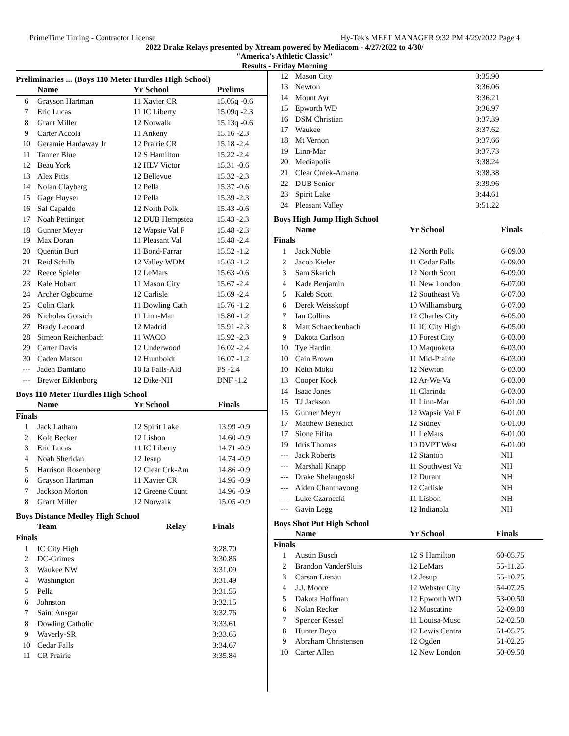PrimeTime Timing - Contractor License Hy-Tek's MEET MANAGER 9:32 PM 4/29/2022 Page 4
2022 Drake Relays presented by Xtream powered by Mediacom - 4/27/2022 to 4/30/
"America's Athletic Classic"
Results - Friday Morning
Preliminaries ... (Boys 110 Meter Hurdles High School)
| | Name | Yr School | Prelims |
| --- | --- | --- | --- |
| 6 | Grayson Hartman | 11 Xavier CR | 15.05q -0.6 |
| 7 | Eric Lucas | 11 IC Liberty | 15.09q -2.3 |
| 8 | Grant Miller | 12 Norwalk | 15.13q -0.6 |
| 9 | Carter Accola | 11 Ankeny | 15.16 -2.3 |
| 10 | Geramie Hardaway Jr | 12 Prairie CR | 15.18 -2.4 |
| 11 | Tanner Blue | 12 S Hamilton | 15.22 -2.4 |
| 12 | Beau York | 12 HLV Victor | 15.31 -0.6 |
| 13 | Alex Pitts | 12 Bellevue | 15.32 -2.3 |
| 14 | Nolan Clayberg | 12 Pella | 15.37 -0.6 |
| 15 | Gage Huyser | 12 Pella | 15.39 -2.3 |
| 16 | Sal Capaldo | 12 North Polk | 15.43 -0.6 |
| 17 | Noah Pettinger | 12 DUB Hempstea | 15.43 -2.3 |
| 18 | Gunner Meyer | 12 Wapsie Val F | 15.48 -2.3 |
| 19 | Max Doran | 11 Pleasant Val | 15.48 -2.4 |
| 20 | Quentin Burt | 11 Bond-Farrar | 15.52 -1.2 |
| 21 | Reid Schilb | 12 Valley WDM | 15.63 -1.2 |
| 22 | Reece Spieler | 12 LeMars | 15.63 -0.6 |
| 23 | Kale Hobart | 11 Mason City | 15.67 -2.4 |
| 24 | Archer Ogbourne | 12 Carlisle | 15.69 -2.4 |
| 25 | Colin Clark | 11 Dowling Cath | 15.76 -1.2 |
| 26 | Nicholas Gorsich | 11 Linn-Mar | 15.80 -1.2 |
| 27 | Brady Leonard | 12 Madrid | 15.91 -2.3 |
| 28 | Simeon Reichenbach | 11 WACO | 15.92 -2.3 |
| 29 | Carter Davis | 12 Underwood | 16.02 -2.4 |
| 30 | Caden Matson | 12 Humboldt | 16.07 -1.2 |
| --- | Jaden Damiano | 10 Ia Falls-Ald | FS -2.4 |
| --- | Brewer Eiklenborg | 12 Dike-NH | DNF -1.2 |
Boys 110 Meter Hurdles High School
| | Name | Yr School | Finals |
| --- | --- | --- | --- |
| Finals | | | |
| 1 | Jack Latham | 12 Spirit Lake | 13.99 -0.9 |
| 2 | Kole Becker | 12 Lisbon | 14.60 -0.9 |
| 3 | Eric Lucas | 11 IC Liberty | 14.71 -0.9 |
| 4 | Noah Sheridan | 12 Jesup | 14.74 -0.9 |
| 5 | Harrison Rosenberg | 12 Clear Crk-Am | 14.86 -0.9 |
| 6 | Grayson Hartman | 11 Xavier CR | 14.95 -0.9 |
| 7 | Jackson Morton | 12 Greene Count | 14.96 -0.9 |
| 8 | Grant Miller | 12 Norwalk | 15.05 -0.9 |
Boys Distance Medley High School
| | Team | Relay | Finals |
| --- | --- | --- | --- |
| Finals | | | |
| 1 | IC City High | | 3:28.70 |
| 2 | DC-Grimes | | 3:30.86 |
| 3 | Waukee NW | | 3:31.09 |
| 4 | Washington | | 3:31.49 |
| 5 | Pella | | 3:31.55 |
| 6 | Johnston | | 3:32.15 |
| 7 | Saint Ansgar | | 3:32.76 |
| 8 | Dowling Catholic | | 3:33.61 |
| 9 | Waverly-SR | | 3:33.65 |
| 10 | Cedar Falls | | 3:34.67 |
| 11 | CR Prairie | | 3:35.84 |
| 12 | Mason City | 3:35.90 |
| 13 | Newton | 3:36.06 |
| 14 | Mount Ayr | 3:36.21 |
| 15 | Epworth WD | 3:36.97 |
| 16 | DSM Christian | 3:37.39 |
| 17 | Waukee | 3:37.62 |
| 18 | Mt Vernon | 3:37.66 |
| 19 | Linn-Mar | 3:37.73 |
| 20 | Mediapolis | 3:38.24 |
| 21 | Clear Creek-Amana | 3:38.38 |
| 22 | DUB Senior | 3:39.96 |
| 23 | Spirit Lake | 3:44.61 |
| 24 | Pleasant Valley | 3:51.22 |
Boys High Jump High School
| | Name | Yr School | Finals |
| --- | --- | --- | --- |
| Finals | | | |
| 1 | Jack Noble | 12 North Polk | 6-09.00 |
| 2 | Jacob Kieler | 11 Cedar Falls | 6-09.00 |
| 3 | Sam Skarich | 12 North Scott | 6-09.00 |
| 4 | Kade Benjamin | 11 New London | 6-07.00 |
| 5 | Kaleb Scott | 12 Southeast Va | 6-07.00 |
| 6 | Derek Weisskopf | 10 Williamsburg | 6-07.00 |
| 7 | Ian Collins | 12 Charles City | 6-05.00 |
| 8 | Matt Schaeckenbach | 11 IC City High | 6-05.00 |
| 9 | Dakota Carlson | 10 Forest City | 6-03.00 |
| 10 | Tye Hardin | 10 Maquoketa | 6-03.00 |
| 10 | Cain Brown | 11 Mid-Prairie | 6-03.00 |
| 10 | Keith Moko | 12 Newton | 6-03.00 |
| 13 | Cooper Kock | 12 Ar-We-Va | 6-03.00 |
| 14 | Isaac Jones | 11 Clarinda | 6-03.00 |
| 15 | TJ Jackson | 11 Linn-Mar | 6-01.00 |
| 15 | Gunner Meyer | 12 Wapsie Val F | 6-01.00 |
| 17 | Matthew Benedict | 12 Sidney | 6-01.00 |
| 17 | Sione Fifita | 11 LeMars | 6-01.00 |
| 19 | Idris Thomas | 10 DVPT West | 6-01.00 |
| --- | Jack Roberts | 12 Stanton | NH |
| --- | Marshall Knapp | 11 Southwest Va | NH |
| --- | Drake Shelangoski | 12 Durant | NH |
| --- | Aiden Chanthavong | 12 Carlisle | NH |
| --- | Luke Czarnecki | 11 Lisbon | NH |
| --- | Gavin Legg | 12 Indianola | NH |
Boys Shot Put High School
| | Name | Yr School | Finals |
| --- | --- | --- | --- |
| Finals | | | |
| 1 | Austin Busch | 12 S Hamilton | 60-05.75 |
| 2 | Brandon VanderSluis | 12 LeMars | 55-11.25 |
| 3 | Carson Lienau | 12 Jesup | 55-10.75 |
| 4 | J.J. Moore | 12 Webster City | 54-07.25 |
| 5 | Dakota Hoffman | 12 Epworth WD | 53-00.50 |
| 6 | Nolan Recker | 12 Muscatine | 52-09.00 |
| 7 | Spencer Kessel | 11 Louisa-Musc | 52-02.50 |
| 8 | Hunter Deyo | 12 Lewis Centra | 51-05.75 |
| 9 | Abraham Christensen | 12 Ogden | 51-02.25 |
| 10 | Carter Allen | 12 New London | 50-09.50 |